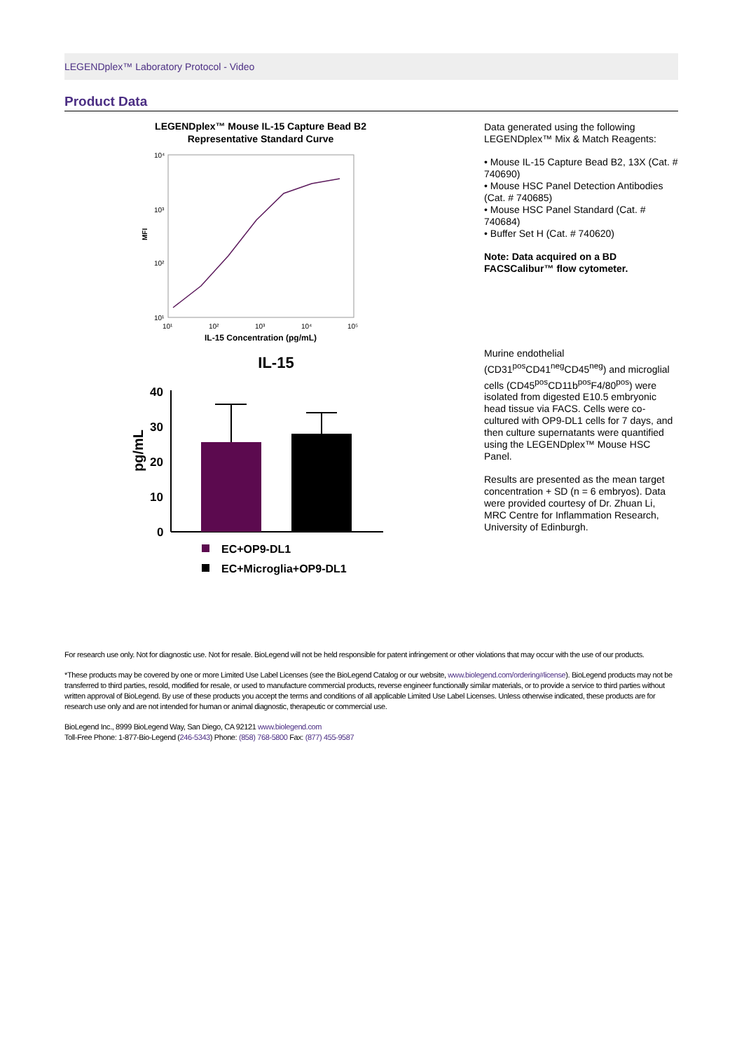LEGENDplex™ Laboratory Protocol - Video
Product Data
LEGENDplex™ Mouse IL-15 Capture Bead B2
Representative Standard Curve
10⁴
10³
10²
10¹
10¹
10²
10³
10⁴
10⁵
MFI
IL-15 Concentration (pg/mL)
IL-15
40
30
20
10
0
pg/mL
EC+OP9-DL1
EC+Microglia+OP9-DL1
Data generated using the following LEGENDplex™ Mix & Match Reagents:
• Mouse IL-15 Capture Bead B2, 13X (Cat. # 740690)
• Mouse HSC Panel Detection Antibodies (Cat. # 740685)
• Mouse HSC Panel Standard (Cat. # 740684)
• Buffer Set H (Cat. # 740620)
Note: Data acquired on a BD FACSCalibur™ flow cytometer.
Murine endothelial (CD31<sup>pos</sup>CD41<sup>neg</sup>CD45<sup>neg</sup>) and microglial cells (CD45<sup>pos</sup>CD11b<sup>pos</sup>F4/80<sup>pos</sup>) were isolated from digested E10.5 embryonic head tissue via FACS. Cells were co-cultured with OP9-DL1 cells for 7 days, and then culture supernatants were quantified using the LEGENDplex™ Mouse HSC Panel.
Results are presented as the mean target concentration + SD (n = 6 embryos). Data were provided courtesy of Dr. Zhuan Li, MRC Centre for Inflammation Research, University of Edinburgh.
For research use only. Not for diagnostic use. Not for resale. BioLegend will not be held responsible for patent infringement or other violations that may occur with the use of our products.
*These products may be covered by one or more Limited Use Label Licenses (see the BioLegend Catalog or our website, www.biolegend.com/ordering#license). BioLegend products may not be transferred to third parties, resold, modified for resale, or used to manufacture commercial products, reverse engineer functionally similar materials, or to provide a service to third parties without written approval of BioLegend. By use of these products you accept the terms and conditions of all applicable Limited Use Label Licenses. Unless otherwise indicated, these products are for research use only and are not intended for human or animal diagnostic, therapeutic or commercial use.
BioLegend Inc., 8999 BioLegend Way, San Diego, CA 92121 www.biolegend.com
Toll-Free Phone: 1-877-Bio-Legend (246-5343) Phone: (858) 768-5800 Fax: (877) 455-9587